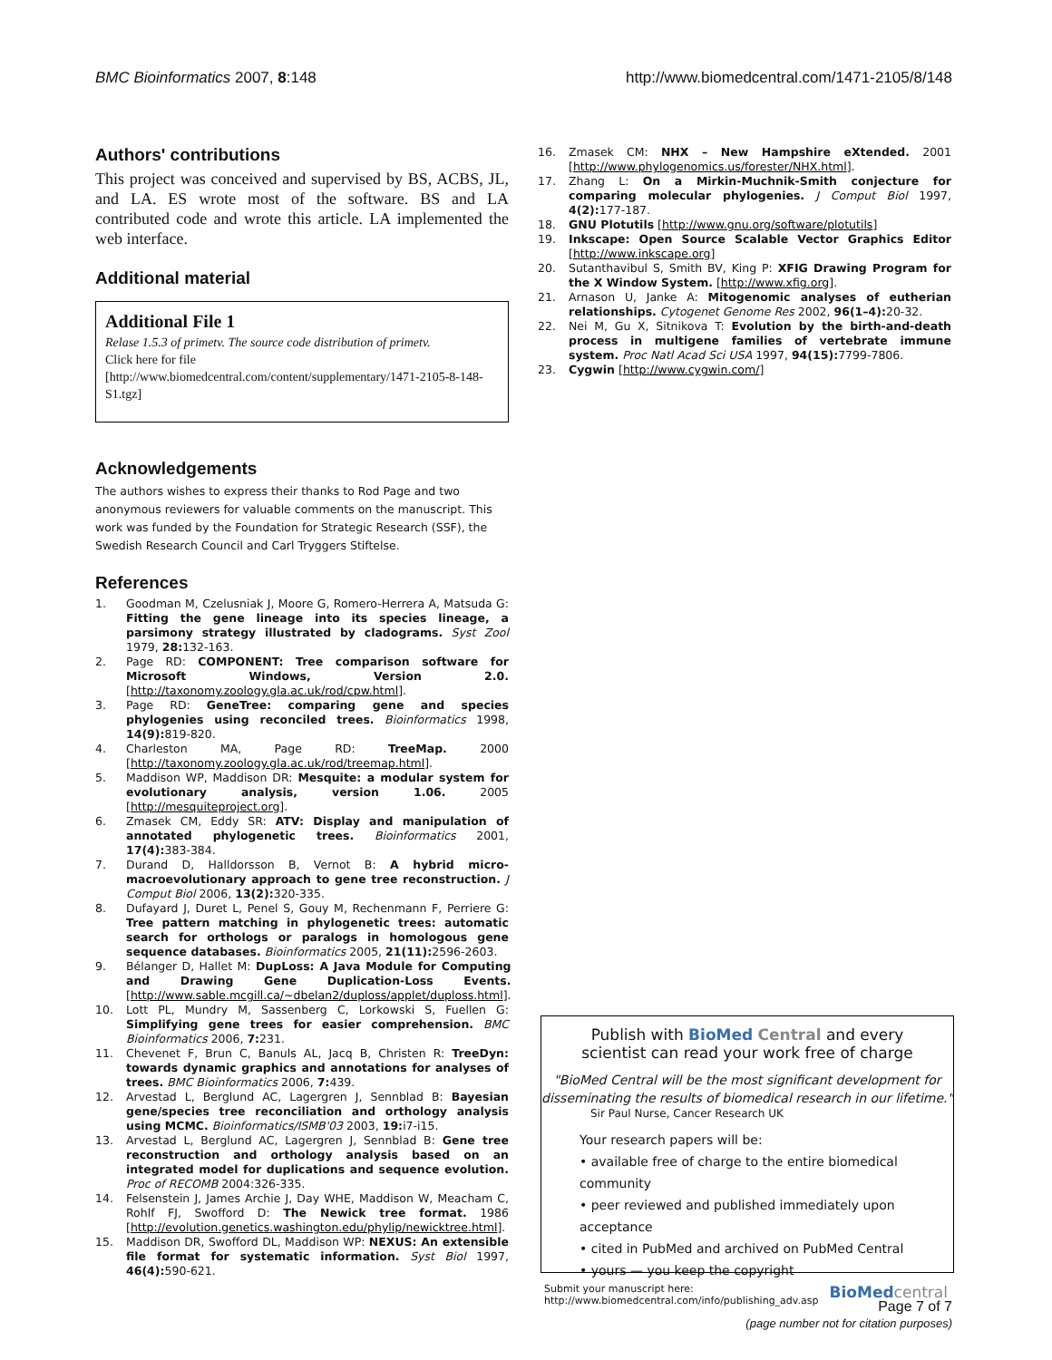BMC Bioinformatics 2007, 8:148 http://www.biomedcentral.com/1471-2105/8/148
Authors' contributions
This project was conceived and supervised by BS, ACBS, JL, and LA. ES wrote most of the software. BS and LA contributed code and wrote this article. LA implemented the web interface.
Additional material
Additional File 1
Relase 1.5.3 of primetv. The source code distribution of primetv.
Click here for file
[http://www.biomedcentral.com/content/supplementary/1471-2105-8-148-S1.tgz]
Acknowledgements
The authors wishes to express their thanks to Rod Page and two anonymous reviewers for valuable comments on the manuscript. This work was funded by the Foundation for Strategic Research (SSF), the Swedish Research Council and Carl Tryggers Stiftelse.
References
1. Goodman M, Czelusniak J, Moore G, Romero-Herrera A, Matsuda G: Fitting the gene lineage into its species lineage, a parsimony strategy illustrated by cladograms. Syst Zool 1979, 28: 132-163.
2. Page RD: COMPONENT: Tree comparison software for Microsoft Windows, Version 2.0. [http://taxonomy.zoology.gla.ac.uk/rod/cpw.html].
3. Page RD: GeneTree: comparing gene and species phylogenies using reconciled trees. Bioinformatics 1998, 14(9): 819-820.
4. Charleston MA, Page RD: TreeMap. 2000 [http://taxonomy.zoology.gla.ac.uk/rod/treemap.html].
5. Maddison WP, Maddison DR: Mesquite: a modular system for evolutionary analysis, version 1.06. 2005 [http://mesquiteproject.org].
6. Zmasek CM, Eddy SR: ATV: Display and manipulation of annotated phylogenetic trees. Bioinformatics 2001, 17(4): 383-384.
7. Durand D, Halldorsson B, Vernot B: A hybrid micro-macroevolutionary approach to gene tree reconstruction. J Comput Biol 2006, 13(2): 320-335.
8. Dufayard J, Duret L, Penel S, Gouy M, Rechenmann F, Perriere G: Tree pattern matching in phylogenetic trees: automatic search for orthologs or paralogs in homologous gene sequence databases. Bioinformatics 2005, 21(11): 2596-2603.
9. Bélanger D, Hallet M: DupLoss: A Java Module for Computing and Drawing Gene Duplication-Loss Events. [http://www.sable.mcgill.ca/~dbelan2/duploss/applet/duploss.html].
10. Lott PL, Mundry M, Sassenberg C, Lorkowski S, Fuellen G: Simplifying gene trees for easier comprehension. BMC Bioinformatics 2006, 7: 231.
11. Chevenet F, Brun C, Banuls AL, Jacq B, Christen R: TreeDyn: towards dynamic graphics and annotations for analyses of trees. BMC Bioinformatics 2006, 7: 439.
12. Arvestad L, Berglund AC, Lagergren J, Sennblad B: Bayesian gene/species tree reconciliation and orthology analysis using MCMC. Bioinformatics/ISMB'03 2003, 19: i7-i15.
13. Arvestad L, Berglund AC, Lagergren J, Sennblad B: Gene tree reconstruction and orthology analysis based on an integrated model for duplications and sequence evolution. Proc of RECOMB 2004:326-335.
14. Felsenstein J, James Archie J, Day WHE, Maddison W, Meacham C, Rohlf FJ, Swofford D: The Newick tree format. 1986 [http://evolution.genetics.washington.edu/phylip/newicktree.html].
15. Maddison DR, Swofford DL, Maddison WP: NEXUS: An extensible file format for systematic information. Syst Biol 1997, 46(4): 590-621.
16. Zmasek CM: NHX – New Hampshire eXtended. 2001 [http://www.phylogenomics.us/forester/NHX.html].
17. Zhang L: On a Mirkin-Muchnik-Smith conjecture for comparing molecular phylogenies. J Comput Biol 1997, 4(2): 177-187.
18. GNU Plotutils [http://www.gnu.org/software/plotutils]
19. Inkscape: Open Source Scalable Vector Graphics Editor [http://www.inkscape.org]
20. Sutanthavibul S, Smith BV, King P: XFIG Drawing Program for the X Window System. [http://www.xfig.org].
21. Arnason U, Janke A: Mitogenomic analyses of eutherian relationships. Cytogenet Genome Res 2002, 96(1–4): 20-32.
22. Nei M, Gu X, Sitnikova T: Evolution by the birth-and-death process in multigene families of vertebrate immune system. Proc Natl Acad Sci USA 1997, 94(15): 7799-7806.
23. Cygwin [http://www.cygwin.com/]
Publish with BioMed Central and every
scientist can read your work free of charge
"BioMed Central will be the most significant development for disseminating the results of biomedical research in our lifetime."
Sir Paul Nurse, Cancer Research UK
Your research papers will be:
• available free of charge to the entire biomedical community
• peer reviewed and published immediately upon acceptance
• cited in PubMed and archived on PubMed Central
• yours — you keep the copyright
Submit your manuscript here:
http://www.biomedcentral.com/info/publishing_adv.asp BioMed central
Page 7 of 7
(page number not for citation purposes)